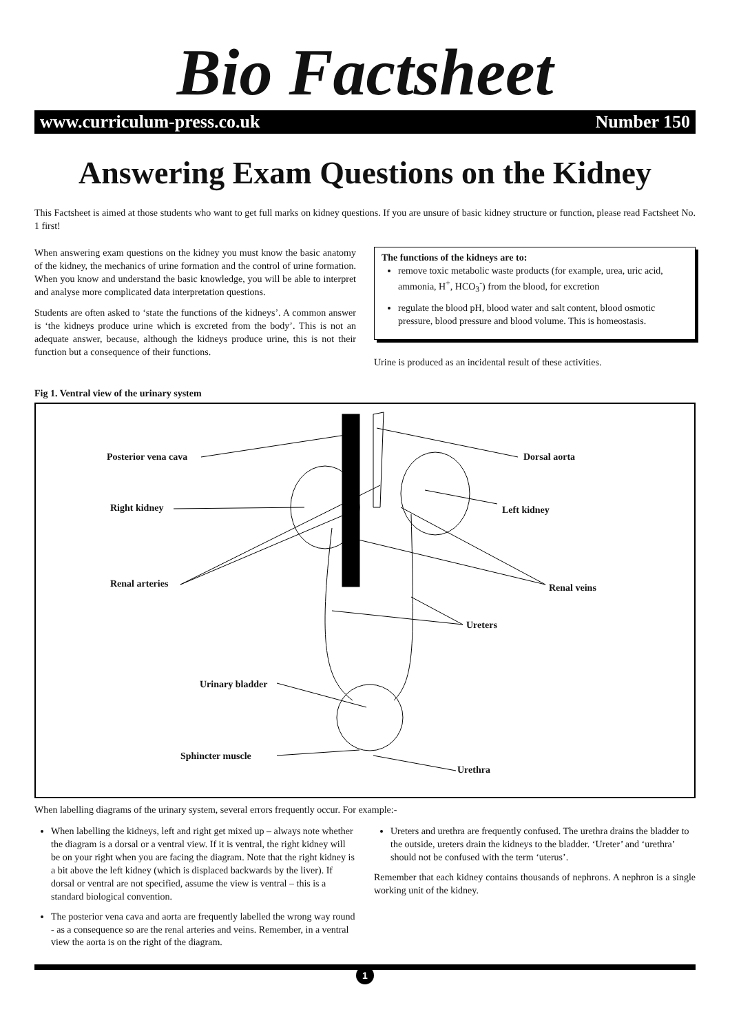Bio Factsheet
www.curriculum-press.co.uk Number 150
Answering Exam Questions on the Kidney
This Factsheet is aimed at those students who want to get full marks on kidney questions. If you are unsure of basic kidney structure or function, please read Factsheet No. 1 first!
When answering exam questions on the kidney you must know the basic anatomy of the kidney, the mechanics of urine formation and the control of urine formation. When you know and understand the basic knowledge, you will be able to interpret and analyse more complicated data interpretation questions.
Students are often asked to ‘state the functions of the kidneys’. A common answer is ‘the kidneys produce urine which is excreted from the body’. This is not an adequate answer, because, although the kidneys produce urine, this is not their function but a consequence of their functions.
The functions of the kidneys are to:
remove toxic metabolic waste products (for example, urea, uric acid, ammonia, H<sup>+</sup>, HCO<sub>3</sub><sup>-</sup>) from the blood, for excretion
regulate the blood pH, blood water and salt content, blood osmotic pressure, blood pressure and blood volume. This is homeostasis.
Urine is produced as an incidental result of these activities.
Fig 1. Ventral view of the urinary system
Posterior vena cava Dorsal aorta
Right kidney Left kidney
Renal arteries Renal veins
Ureters
Urinary bladder
Sphincter muscle
Urethra
When labelling diagrams of the urinary system, several errors frequently occur. For example:-
When labelling the kidneys, left and right get mixed up – always note whether the diagram is a dorsal or a ventral view. If it is ventral, the right kidney will be on your right when you are facing the diagram. Note that the right kidney is a bit above the left kidney (which is displaced backwards by the liver). If dorsal or ventral are not specified, assume the view is ventral – this is a standard biological convention.
The posterior vena cava and aorta are frequently labelled the wrong way round - as a consequence so are the renal arteries and veins. Remember, in a ventral view the aorta is on the right of the diagram.
Ureters and urethra are frequently confused. The urethra drains the bladder to the outside, ureters drain the kidneys to the bladder. ‘Ureter’ and ‘urethra’ should not be confused with the term ‘uterus’.
Remember that each kidney contains thousands of nephrons. A nephron is a single working unit of the kidney.
1